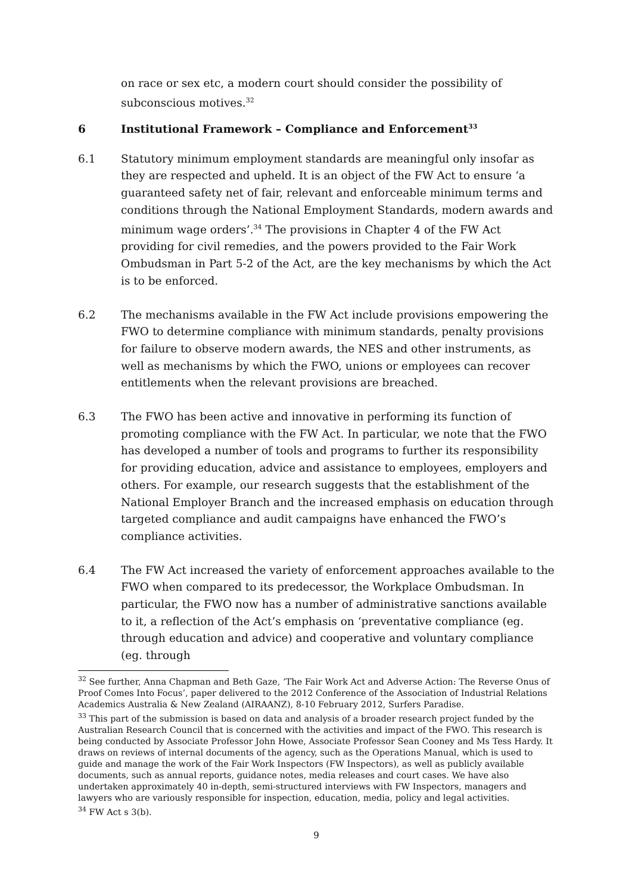on race or sex etc, a modern court should consider the possibility of subconscious motives.<sup>32</sup>
6 Institutional Framework – Compliance and Enforcement<sup>33</sup>
6.1 Statutory minimum employment standards are meaningful only insofar as they are respected and upheld. It is an object of the FW Act to ensure ‘a guaranteed safety net of fair, relevant and enforceable minimum terms and conditions through the National Employment Standards, modern awards and minimum wage orders’.<sup>34</sup> The provisions in Chapter 4 of the FW Act providing for civil remedies, and the powers provided to the Fair Work Ombudsman in Part 5-2 of the Act, are the key mechanisms by which the Act is to be enforced.
6.2 The mechanisms available in the FW Act include provisions empowering the FWO to determine compliance with minimum standards, penalty provisions for failure to observe modern awards, the NES and other instruments, as well as mechanisms by which the FWO, unions or employees can recover entitlements when the relevant provisions are breached.
6.3 The FWO has been active and innovative in performing its function of promoting compliance with the FW Act. In particular, we note that the FWO has developed a number of tools and programs to further its responsibility for providing education, advice and assistance to employees, employers and others. For example, our research suggests that the establishment of the National Employer Branch and the increased emphasis on education through targeted compliance and audit campaigns have enhanced the FWO’s compliance activities.
6.4 The FW Act increased the variety of enforcement approaches available to the FWO when compared to its predecessor, the Workplace Ombudsman. In particular, the FWO now has a number of administrative sanctions available to it, a reflection of the Act’s emphasis on ‘preventative compliance (eg. through education and advice) and cooperative and voluntary compliance (eg. through
<sup>32</sup> See further, Anna Chapman and Beth Gaze, ‘The Fair Work Act and Adverse Action: The Reverse Onus of Proof Comes Into Focus’, paper delivered to the 2012 Conference of the Association of Industrial Relations Academics Australia & New Zealand (AIRAANZ), 8-10 February 2012, Surfers Paradise.
<sup>33</sup> This part of the submission is based on data and analysis of a broader research project funded by the Australian Research Council that is concerned with the activities and impact of the FWO. This research is being conducted by Associate Professor John Howe, Associate Professor Sean Cooney and Ms Tess Hardy. It draws on reviews of internal documents of the agency, such as the Operations Manual, which is used to guide and manage the work of the Fair Work Inspectors (FW Inspectors), as well as publicly available documents, such as annual reports, guidance notes, media releases and court cases. We have also undertaken approximately 40 in-depth, semi-structured interviews with FW Inspectors, managers and lawyers who are variously responsible for inspection, education, media, policy and legal activities.
<sup>34</sup> FW Act s 3(b).
9